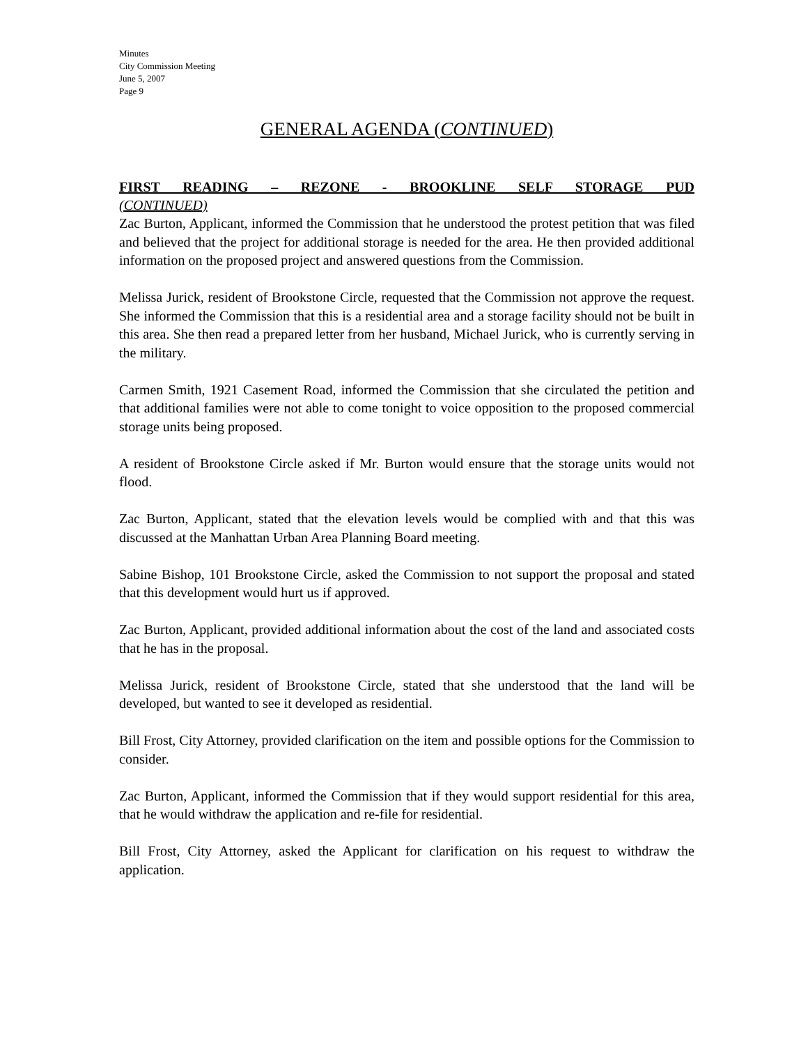Minutes
City Commission Meeting
June 5, 2007
Page 9
GENERAL AGENDA (CONTINUED)
FIRST READING – REZONE - BROOKLINE SELF STORAGE PUD
(CONTINUED)
Zac Burton, Applicant, informed the Commission that he understood the protest petition that was filed and believed that the project for additional storage is needed for the area. He then provided additional information on the proposed project and answered questions from the Commission.
Melissa Jurick, resident of Brookstone Circle, requested that the Commission not approve the request. She informed the Commission that this is a residential area and a storage facility should not be built in this area. She then read a prepared letter from her husband, Michael Jurick, who is currently serving in the military.
Carmen Smith, 1921 Casement Road, informed the Commission that she circulated the petition and that additional families were not able to come tonight to voice opposition to the proposed commercial storage units being proposed.
A resident of Brookstone Circle asked if Mr. Burton would ensure that the storage units would not flood.
Zac Burton, Applicant, stated that the elevation levels would be complied with and that this was discussed at the Manhattan Urban Area Planning Board meeting.
Sabine Bishop, 101 Brookstone Circle, asked the Commission to not support the proposal and stated that this development would hurt us if approved.
Zac Burton, Applicant, provided additional information about the cost of the land and associated costs that he has in the proposal.
Melissa Jurick, resident of Brookstone Circle, stated that she understood that the land will be developed, but wanted to see it developed as residential.
Bill Frost, City Attorney, provided clarification on the item and possible options for the Commission to consider.
Zac Burton, Applicant, informed the Commission that if they would support residential for this area, that he would withdraw the application and re-file for residential.
Bill Frost, City Attorney, asked the Applicant for clarification on his request to withdraw the application.